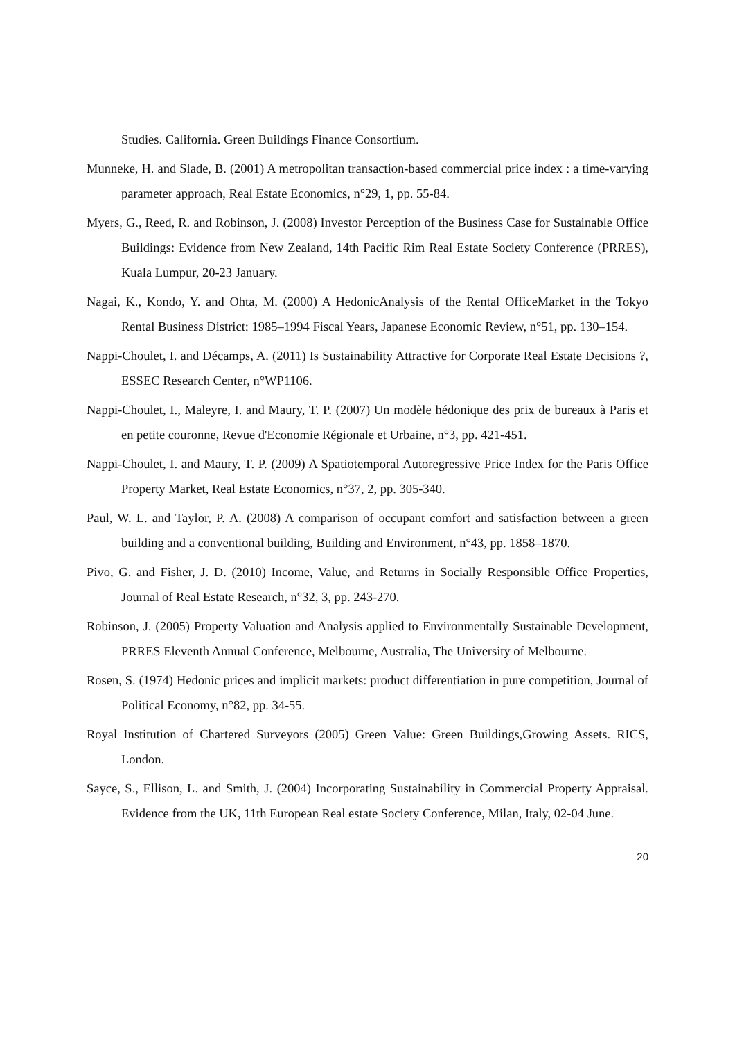Studies. California. Green Buildings Finance Consortium.
Munneke, H. and Slade, B. (2001) A metropolitan transaction-based commercial price index : a time-varying parameter approach, Real Estate Economics, n°29, 1, pp. 55-84.
Myers, G., Reed, R. and Robinson, J. (2008) Investor Perception of the Business Case for Sustainable Office Buildings: Evidence from New Zealand, 14th Pacific Rim Real Estate Society Conference (PRRES), Kuala Lumpur, 20-23 January.
Nagai, K., Kondo, Y. and Ohta, M. (2000) A HedonicAnalysis of the Rental OfficeMarket in the Tokyo Rental Business District: 1985–1994 Fiscal Years, Japanese Economic Review, n°51, pp. 130–154.
Nappi-Choulet, I. and Décamps, A. (2011) Is Sustainability Attractive for Corporate Real Estate Decisions ?, ESSEC Research Center, n°WP1106.
Nappi-Choulet, I., Maleyre, I. and Maury, T. P. (2007) Un modèle hédonique des prix de bureaux à Paris et en petite couronne, Revue d'Economie Régionale et Urbaine, n°3, pp. 421-451.
Nappi-Choulet, I. and Maury, T. P. (2009) A Spatiotemporal Autoregressive Price Index for the Paris Office Property Market, Real Estate Economics, n°37, 2, pp. 305-340.
Paul, W. L. and Taylor, P. A. (2008) A comparison of occupant comfort and satisfaction between a green building and a conventional building, Building and Environment, n°43, pp. 1858–1870.
Pivo, G. and Fisher, J. D. (2010) Income, Value, and Returns in Socially Responsible Office Properties, Journal of Real Estate Research, n°32, 3, pp. 243-270.
Robinson, J. (2005) Property Valuation and Analysis applied to Environmentally Sustainable Development, PRRES Eleventh Annual Conference, Melbourne, Australia, The University of Melbourne.
Rosen, S. (1974) Hedonic prices and implicit markets: product differentiation in pure competition, Journal of Political Economy, n°82, pp. 34-55.
Royal Institution of Chartered Surveyors (2005) Green Value: Green Buildings,Growing Assets. RICS, London.
Sayce, S., Ellison, L. and Smith, J. (2004) Incorporating Sustainability in Commercial Property Appraisal. Evidence from the UK, 11th European Real estate Society Conference, Milan, Italy, 02-04 June.
20